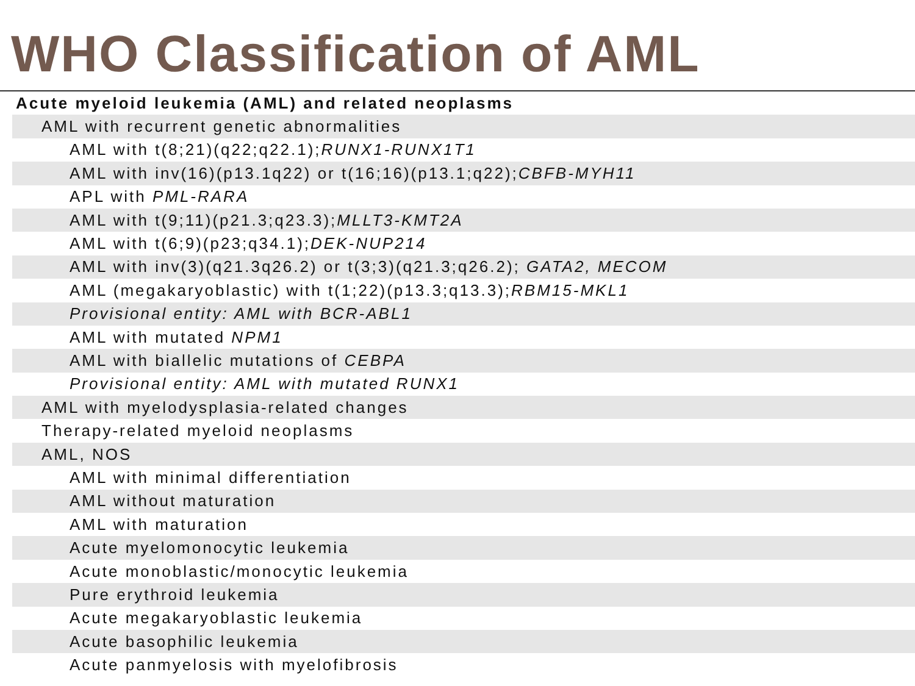WHO Classification of AML
| Acute myeloid leukemia (AML) and related neoplasms |
| AML with recurrent genetic abnormalities |
| AML with t(8;21)(q22;q22.1); RUNX1-RUNX1T1 |
| AML with inv(16)(p13.1q22) or t(16;16)(p13.1;q22); CBFB-MYH11 |
| APL with PML-RARA |
| AML with t(9;11)(p21.3;q23.3); MLLT3-KMT2A |
| AML with t(6;9)(p23;q34.1); DEK-NUP214 |
| AML with inv(3)(q21.3q26.2) or t(3;3)(q21.3;q26.2); GATA2, MECOM |
| AML (megakaryoblastic) with t(1;22)(p13.3;q13.3); RBM15-MKL1 |
| Provisional entity: AML with BCR-ABL1 |
| AML with mutated NPM1 |
| AML with biallelic mutations of CEBPA |
| Provisional entity: AML with mutated RUNX1 |
| AML with myelodysplasia-related changes |
| Therapy-related myeloid neoplasms |
| AML, NOS |
| AML with minimal differentiation |
| AML without maturation |
| AML with maturation |
| Acute myelomonocytic leukemia |
| Acute monoblastic/monocytic leukemia |
| Pure erythroid leukemia |
| Acute megakaryoblastic leukemia |
| Acute basophilic leukemia |
| Acute panmyelosis with myelofibrosis |